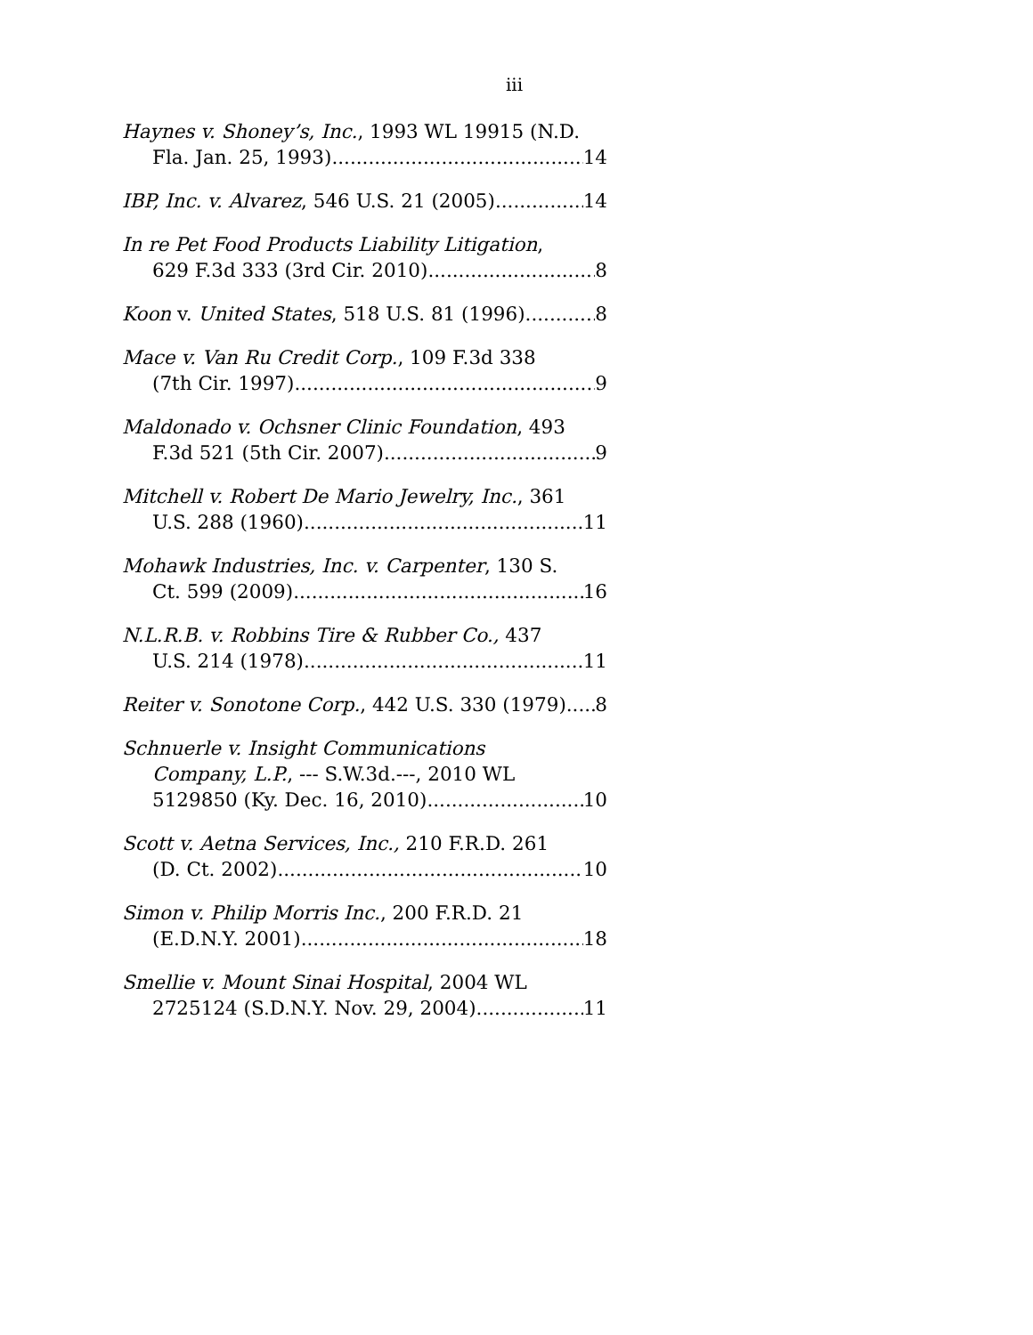iii
Haynes v. Shoney’s, Inc., 1993 WL 19915 (N.D.
Fla. Jan. 25, 1993) 14
IBP, Inc. v. Alvarez, 546 U.S. 21 (2005) 14
In re Pet Food Products Liability Litigation,
629 F.3d 333 (3rd Cir. 2010) 8
Koon v. United States, 518 U.S. 81 (1996) 8
Mace v. Van Ru Credit Corp., 109 F.3d 338
(7th Cir. 1997) 9
Maldonado v. Ochsner Clinic Foundation, 493
F.3d 521 (5th Cir. 2007) 9
Mitchell v. Robert De Mario Jewelry, Inc., 361
U.S. 288 (1960) 11
Mohawk Industries, Inc. v. Carpenter, 130 S.
Ct. 599 (2009) 16
N.L.R.B. v. Robbins Tire & Rubber Co., 437
U.S. 214 (1978) 11
Reiter v. Sonotone Corp., 442 U.S. 330 (1979) 8
Schnuerle v. Insight Communications
Company, L.P., --- S.W.3d.---, 2010 WL
5129850 (Ky. Dec. 16, 2010) 10
Scott v. Aetna Services, Inc., 210 F.R.D. 261
(D. Ct. 2002) 10
Simon v. Philip Morris Inc., 200 F.R.D. 21
(E.D.N.Y. 2001) 18
Smellie v. Mount Sinai Hospital, 2004 WL
2725124 (S.D.N.Y. Nov. 29, 2004) 11